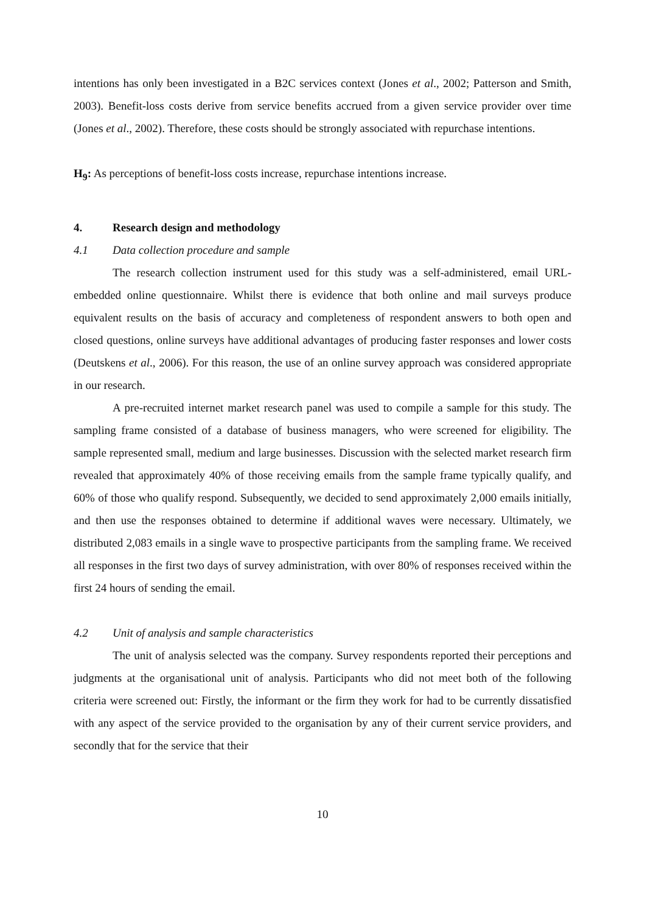intentions has only been investigated in a B2C services context (Jones et al., 2002; Patterson and Smith, 2003). Benefit-loss costs derive from service benefits accrued from a given service provider over time (Jones et al., 2002). Therefore, these costs should be strongly associated with repurchase intentions.
H<sub>9</sub>: As perceptions of benefit-loss costs increase, repurchase intentions increase.
4. Research design and methodology
4.1 Data collection procedure and sample
The research collection instrument used for this study was a self-administered, email URL-embedded online questionnaire. Whilst there is evidence that both online and mail surveys produce equivalent results on the basis of accuracy and completeness of respondent answers to both open and closed questions, online surveys have additional advantages of producing faster responses and lower costs (Deutskens et al., 2006). For this reason, the use of an online survey approach was considered appropriate in our research.
A pre-recruited internet market research panel was used to compile a sample for this study. The sampling frame consisted of a database of business managers, who were screened for eligibility. The sample represented small, medium and large businesses. Discussion with the selected market research firm revealed that approximately 40% of those receiving emails from the sample frame typically qualify, and 60% of those who qualify respond. Subsequently, we decided to send approximately 2,000 emails initially, and then use the responses obtained to determine if additional waves were necessary. Ultimately, we distributed 2,083 emails in a single wave to prospective participants from the sampling frame. We received all responses in the first two days of survey administration, with over 80% of responses received within the first 24 hours of sending the email.
4.2 Unit of analysis and sample characteristics
The unit of analysis selected was the company. Survey respondents reported their perceptions and judgments at the organisational unit of analysis. Participants who did not meet both of the following criteria were screened out: Firstly, the informant or the firm they work for had to be currently dissatisfied with any aspect of the service provided to the organisation by any of their current service providers, and secondly that for the service that their
10